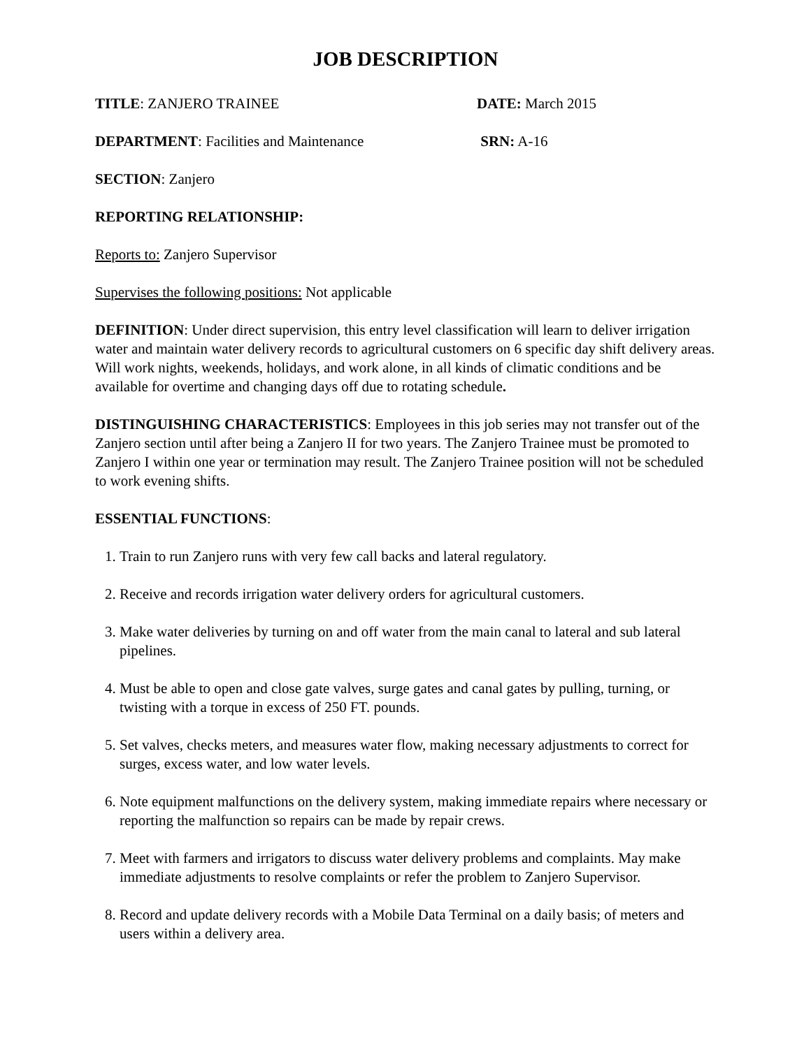JOB DESCRIPTION
TITLE: ZANJERO TRAINEE DATE: March 2015
DEPARTMENT: Facilities and Maintenance SRN: A-16
SECTION: Zanjero
REPORTING RELATIONSHIP:
Reports to: Zanjero Supervisor
Supervises the following positions: Not applicable
DEFINITION: Under direct supervision, this entry level classification will learn to deliver irrigation water and maintain water delivery records to agricultural customers on 6 specific day shift delivery areas. Will work nights, weekends, holidays, and work alone, in all kinds of climatic conditions and be available for overtime and changing days off due to rotating schedule.
DISTINGUISHING CHARACTERISTICS: Employees in this job series may not transfer out of the Zanjero section until after being a Zanjero II for two years. The Zanjero Trainee must be promoted to Zanjero I within one year or termination may result. The Zanjero Trainee position will not be scheduled to work evening shifts.
ESSENTIAL FUNCTIONS:
1. Train to run Zanjero runs with very few call backs and lateral regulatory.
2. Receive and records irrigation water delivery orders for agricultural customers.
3. Make water deliveries by turning on and off water from the main canal to lateral and sub lateral pipelines.
4. Must be able to open and close gate valves, surge gates and canal gates by pulling, turning, or twisting with a torque in excess of 250 FT. pounds.
5. Set valves, checks meters, and measures water flow, making necessary adjustments to correct for surges, excess water, and low water levels.
6. Note equipment malfunctions on the delivery system, making immediate repairs where necessary or reporting the malfunction so repairs can be made by repair crews.
7. Meet with farmers and irrigators to discuss water delivery problems and complaints. May make immediate adjustments to resolve complaints or refer the problem to Zanjero Supervisor.
8. Record and update delivery records with a Mobile Data Terminal on a daily basis; of meters and users within a delivery area.